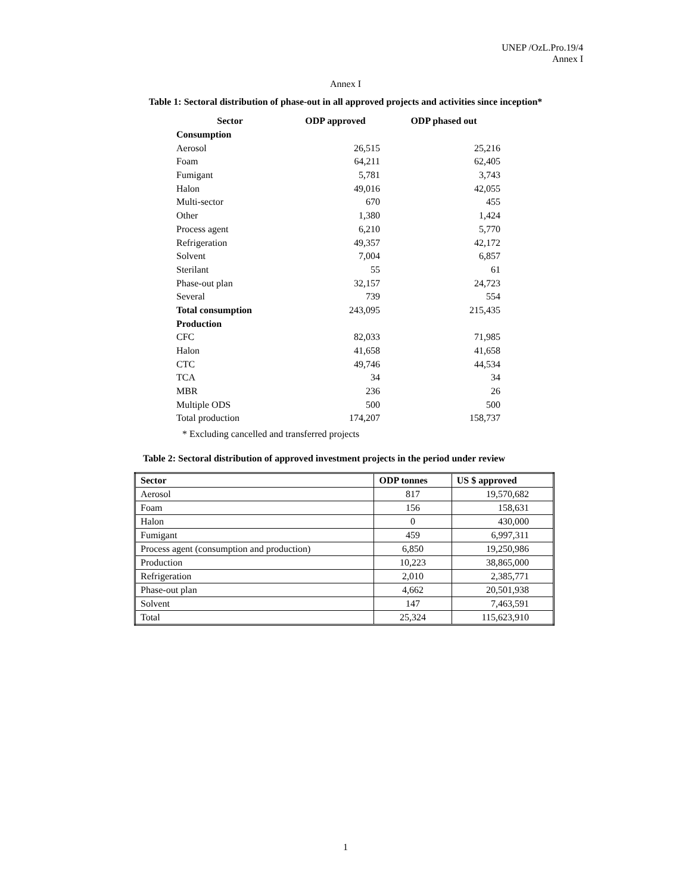UNEP /OzL.Pro.19/4
Annex I
Annex I
Table 1: Sectoral distribution of phase-out in all approved projects and activities since inception*
| Sector | ODP approved | ODP phased out |
| --- | --- | --- |
| Consumption | | |
| Aerosol | 26,515 | 25,216 |
| Foam | 64,211 | 62,405 |
| Fumigant | 5,781 | 3,743 |
| Halon | 49,016 | 42,055 |
| Multi-sector | 670 | 455 |
| Other | 1,380 | 1,424 |
| Process agent | 6,210 | 5,770 |
| Refrigeration | 49,357 | 42,172 |
| Solvent | 7,004 | 6,857 |
| Sterilant | 55 | 61 |
| Phase-out plan | 32,157 | 24,723 |
| Several | 739 | 554 |
| Total consumption | 243,095 | 215,435 |
| Production | | |
| CFC | 82,033 | 71,985 |
| Halon | 41,658 | 41,658 |
| CTC | 49,746 | 44,534 |
| TCA | 34 | 34 |
| MBR | 236 | 26 |
| Multiple ODS | 500 | 500 |
| Total production | 174,207 | 158,737 |
* Excluding cancelled and transferred projects
Table 2: Sectoral distribution of approved investment projects in the period under review
| Sector | ODP tonnes | US $ approved |
| --- | --- | --- |
| Aerosol | 817 | 19,570,682 |
| Foam | 156 | 158,631 |
| Halon | 0 | 430,000 |
| Fumigant | 459 | 6,997,311 |
| Process agent (consumption and production) | 6,850 | 19,250,986 |
| Production | 10,223 | 38,865,000 |
| Refrigeration | 2,010 | 2,385,771 |
| Phase-out plan | 4,662 | 20,501,938 |
| Solvent | 147 | 7,463,591 |
| Total | 25,324 | 115,623,910 |
1